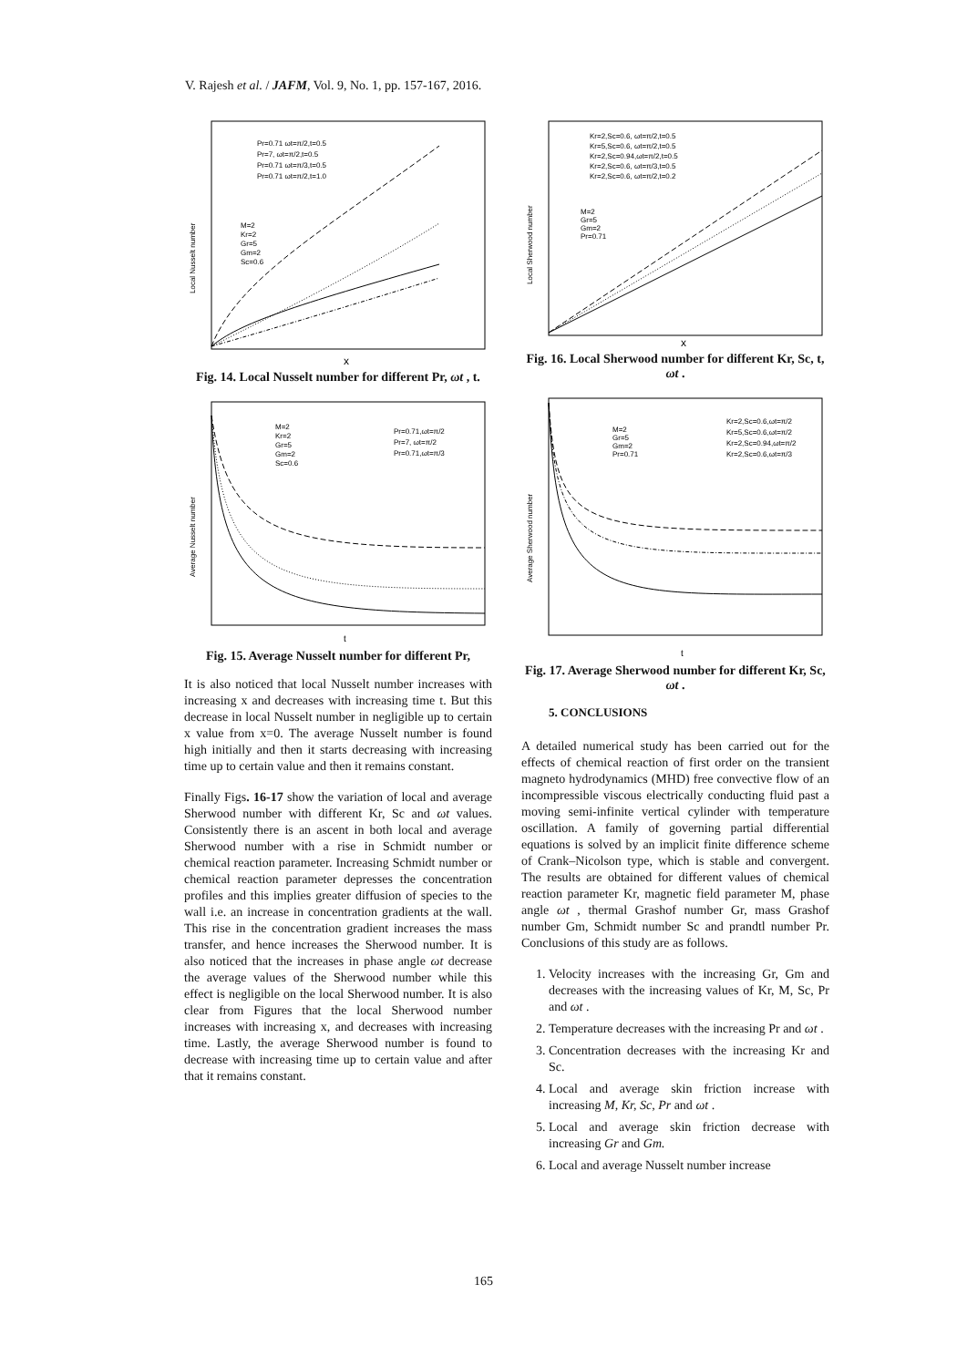V. Rajesh et al. / JAFM, Vol. 9, No. 1, pp. 157-167, 2016.
Local Nusselt number
x
Pr=0.71 ωt=π/2,t=0.5
Pr=7, ωt=π/2,t=0.5
Pr=0.71 ωt=π/3,t=0.5
Pr=0.71 ωt=π/2,t=1.0
M=2
Kr=2
Gr=5
Gm=2
Sc=0.6
Fig. 14. Local Nusselt number for different Pr, ωt , t.
Average Nusselt number
t
M=2
Kr=2
Gr=5
Gm=2
Sc=0.6
Pr=0.71,ωt=π/2
Pr=7, ωt=π/2
Pr=0.71,ωt=π/3
Fig. 15. Average Nusselt number for different Pr,
It is also noticed that local Nusselt number increases with increasing x and decreases with increasing time t. But this decrease in local Nusselt number in negligible up to certain x value from x=0. The average Nusselt number is found high initially and then it starts decreasing with increasing time up to certain value and then it remains constant.
Finally Figs. 16-17 show the variation of local and average Sherwood number with different Kr, Sc and ωt values. Consistently there is an ascent in both local and average Sherwood number with a rise in Schmidt number or chemical reaction parameter. Increasing Schmidt number or chemical reaction parameter depresses the concentration profiles and this implies greater diffusion of species to the wall i.e. an increase in concentration gradients at the wall. This rise in the concentration gradient increases the mass transfer, and hence increases the Sherwood number. It is also noticed that the increases in phase angle ωt decrease the average values of the Sherwood number while this effect is negligible on the local Sherwood number. It is also clear from Figures that the local Sherwood number increases with increasing x, and decreases with increasing time. Lastly, the average Sherwood number is found to decrease with increasing time up to certain value and after that it remains constant.
Local Sherwood number
x
Kr=2,Sc=0.6, ωt=π/2,t=0.5
Kr=5,Sc=0.6, ωt=π/2,t=0.5
Kr=2,Sc=0.94,ωt=π/2,t=0.5
Kr=2,Sc=0.6, ωt=π/3,t=0.5
Kr=2,Sc=0.6, ωt=π/2,t=0.2
M=2
Gr=5
Gm=2
Pr=0.71
Fig. 16. Local Sherwood number for different Kr, Sc, t, ωt .
Average Sherwood number
t
M=2
Gr=5
Gm=2
Pr=0.71
Kr=2,Sc=0.6,ωt=π/2
Kr=5,Sc=0.6,ωt=π/2
Kr=2,Sc=0.94,ωt=π/2
Kr=2,Sc=0.6,ωt=π/3
Fig. 17. Average Sherwood number for different Kr, Sc, ωt .
5. CONCLUSIONS
A detailed numerical study has been carried out for the effects of chemical reaction of first order on the transient magneto hydrodynamics (MHD) free convective flow of an incompressible viscous electrically conducting fluid past a moving semi-infinite vertical cylinder with temperature oscillation. A family of governing partial differential equations is solved by an implicit finite difference scheme of Crank–Nicolson type, which is stable and convergent. The results are obtained for different values of chemical reaction parameter Kr, magnetic field parameter M, phase angle ωt , thermal Grashof number Gr, mass Grashof number Gm, Schmidt number Sc and prandtl number Pr. Conclusions of this study are as follows.
1. Velocity increases with the increasing Gr, Gm and decreases with the increasing values of Kr, M, Sc, Pr and ωt .
2. Temperature decreases with the increasing Pr and ωt .
3. Concentration decreases with the increasing Kr and Sc.
4. Local and average skin friction increase with increasing M, Kr, Sc, Pr and ωt .
5. Local and average skin friction decrease with increasing Gr and Gm.
6. Local and average Nusselt number increase
165